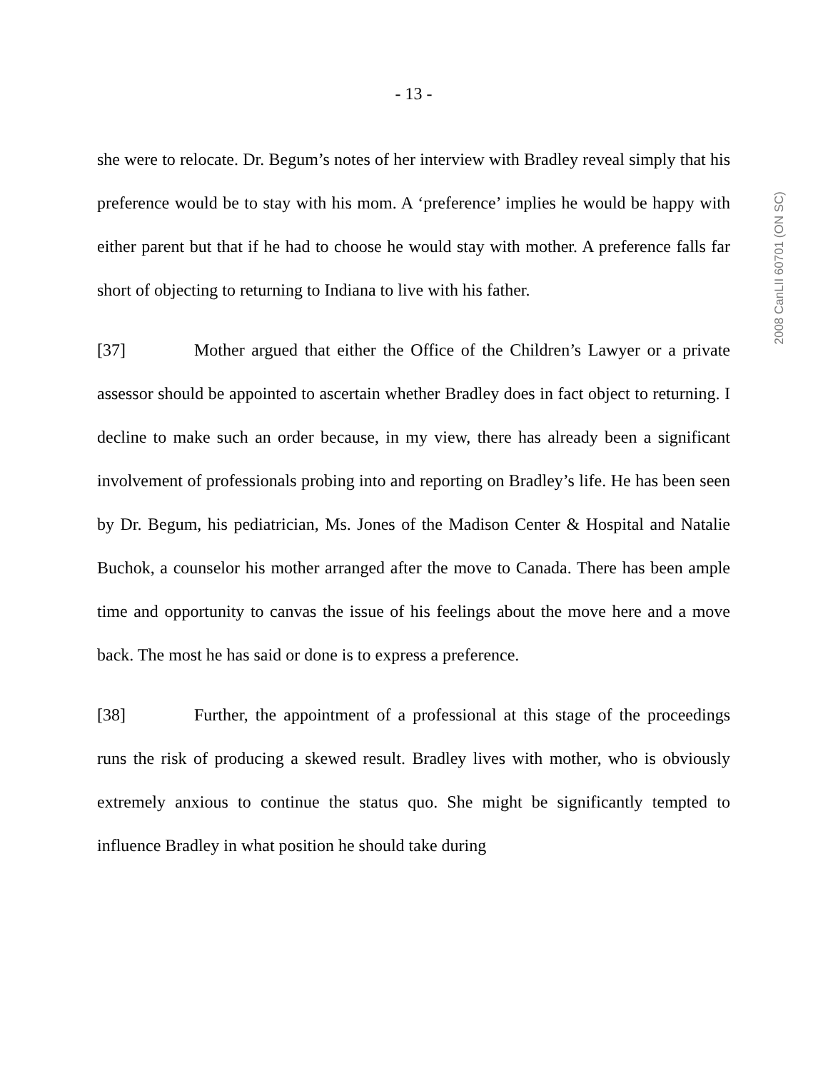- 13 -
she were to relocate. Dr. Begum’s notes of her interview with Bradley reveal simply that his preference would be to stay with his mom. A ‘preference’ implies he would be happy with either parent but that if he had to choose he would stay with mother. A preference falls far short of objecting to returning to Indiana to live with his father.
[37] Mother argued that either the Office of the Children’s Lawyer or a private assessor should be appointed to ascertain whether Bradley does in fact object to returning. I decline to make such an order because, in my view, there has already been a significant involvement of professionals probing into and reporting on Bradley’s life. He has been seen by Dr. Begum, his pediatrician, Ms. Jones of the Madison Center & Hospital and Natalie Buchok, a counselor his mother arranged after the move to Canada. There has been ample time and opportunity to canvas the issue of his feelings about the move here and a move back. The most he has said or done is to express a preference.
[38] Further, the appointment of a professional at this stage of the proceedings runs the risk of producing a skewed result. Bradley lives with mother, who is obviously extremely anxious to continue the status quo. She might be significantly tempted to influence Bradley in what position he should take during
2008 CanLII 60701 (ON SC)